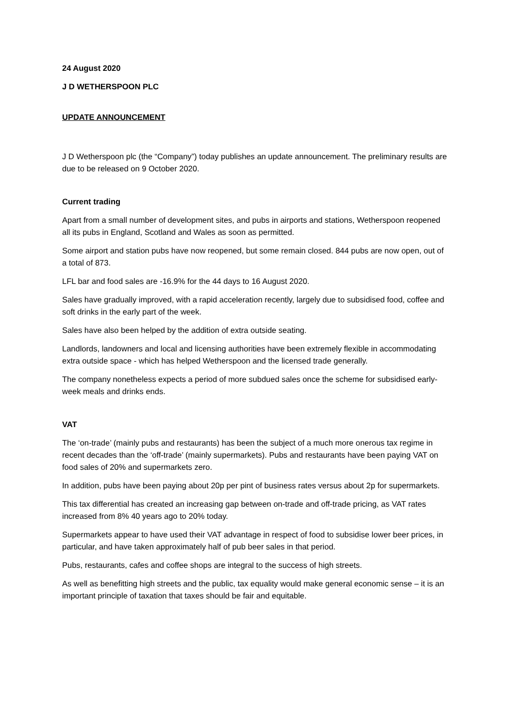24 August 2020
J D WETHERSPOON PLC
UPDATE ANNOUNCEMENT
J D Wetherspoon plc (the “Company”) today publishes an update announcement. The preliminary results are due to be released on 9 October 2020.
Current trading
Apart from a small number of development sites, and pubs in airports and stations, Wetherspoon reopened all its pubs in England, Scotland and Wales as soon as permitted.
Some airport and station pubs have now reopened, but some remain closed. 844 pubs are now open, out of a total of 873.
LFL bar and food sales are -16.9% for the 44 days to 16 August 2020.
Sales have gradually improved, with a rapid acceleration recently, largely due to subsidised food, coffee and soft drinks in the early part of the week.
Sales have also been helped by the addition of extra outside seating.
Landlords, landowners and local and licensing authorities have been extremely flexible in accommodating extra outside space - which has helped Wetherspoon and the licensed trade generally.
The company nonetheless expects a period of more subdued sales once the scheme for subsidised early-week meals and drinks ends.
VAT
The ‘on-trade’ (mainly pubs and restaurants) has been the subject of a much more onerous tax regime in recent decades than the ‘off-trade’ (mainly supermarkets). Pubs and restaurants have been paying VAT on food sales of 20% and supermarkets zero.
In addition, pubs have been paying about 20p per pint of business rates versus about 2p for supermarkets.
This tax differential has created an increasing gap between on-trade and off-trade pricing, as VAT rates increased from 8% 40 years ago to 20% today.
Supermarkets appear to have used their VAT advantage in respect of food to subsidise lower beer prices, in particular, and have taken approximately half of pub beer sales in that period.
Pubs, restaurants, cafes and coffee shops are integral to the success of high streets.
As well as benefitting high streets and the public, tax equality would make general economic sense – it is an important principle of taxation that taxes should be fair and equitable.